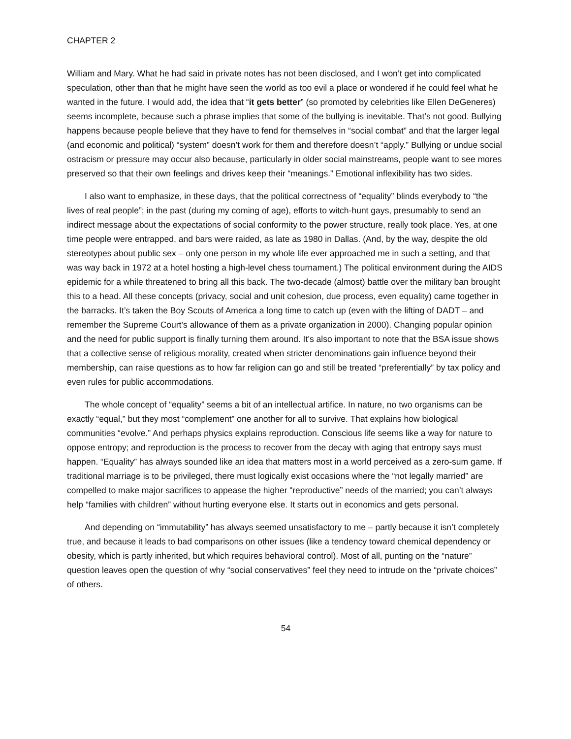CHAPTER 2
William and Mary. What he had said in private notes has not been disclosed, and I won’t get into complicated speculation, other than that he might have seen the world as too evil a place or wondered if he could feel what he wanted in the future. I would add, the idea that “it gets better” (so promoted by celebrities like Ellen DeGeneres) seems incomplete, because such a phrase implies that some of the bullying is inevitable. That’s not good. Bullying happens because people believe that they have to fend for themselves in “social combat” and that the larger legal (and economic and political) “system” doesn’t work for them and therefore doesn’t “apply.” Bullying or undue social ostracism or pressure may occur also because, particularly in older social mainstreams, people want to see mores preserved so that their own feelings and drives keep their “meanings.” Emotional inflexibility has two sides.
I also want to emphasize, in these days, that the political correctness of “equality” blinds everybody to “the lives of real people”; in the past (during my coming of age), efforts to witch-hunt gays, presumably to send an indirect message about the expectations of social conformity to the power structure, really took place. Yes, at one time people were entrapped, and bars were raided, as late as 1980 in Dallas. (And, by the way, despite the old stereotypes about public sex – only one person in my whole life ever approached me in such a setting, and that was way back in 1972 at a hotel hosting a high-level chess tournament.) The political environment during the AIDS epidemic for a while threatened to bring all this back. The two-decade (almost) battle over the military ban brought this to a head. All these concepts (privacy, social and unit cohesion, due process, even equality) came together in the barracks. It’s taken the Boy Scouts of America a long time to catch up (even with the lifting of DADT – and remember the Supreme Court’s allowance of them as a private organization in 2000). Changing popular opinion and the need for public support is finally turning them around. It’s also important to note that the BSA issue shows that a collective sense of religious morality, created when stricter denominations gain influence beyond their membership, can raise questions as to how far religion can go and still be treated “preferentially” by tax policy and even rules for public accommodations.
The whole concept of “equality” seems a bit of an intellectual artifice. In nature, no two organisms can be exactly “equal,” but they most “complement” one another for all to survive. That explains how biological communities “evolve.” And perhaps physics explains reproduction. Conscious life seems like a way for nature to oppose entropy; and reproduction is the process to recover from the decay with aging that entropy says must happen. “Equality” has always sounded like an idea that matters most in a world perceived as a zero-sum game. If traditional marriage is to be privileged, there must logically exist occasions where the “not legally married” are compelled to make major sacrifices to appease the higher “reproductive” needs of the married; you can’t always help “families with children” without hurting everyone else. It starts out in economics and gets personal.
And depending on “immutability” has always seemed unsatisfactory to me – partly because it isn’t completely true, and because it leads to bad comparisons on other issues (like a tendency toward chemical dependency or obesity, which is partly inherited, but which requires behavioral control). Most of all, punting on the “nature” question leaves open the question of why “social conservatives” feel they need to intrude on the “private choices” of others.
54